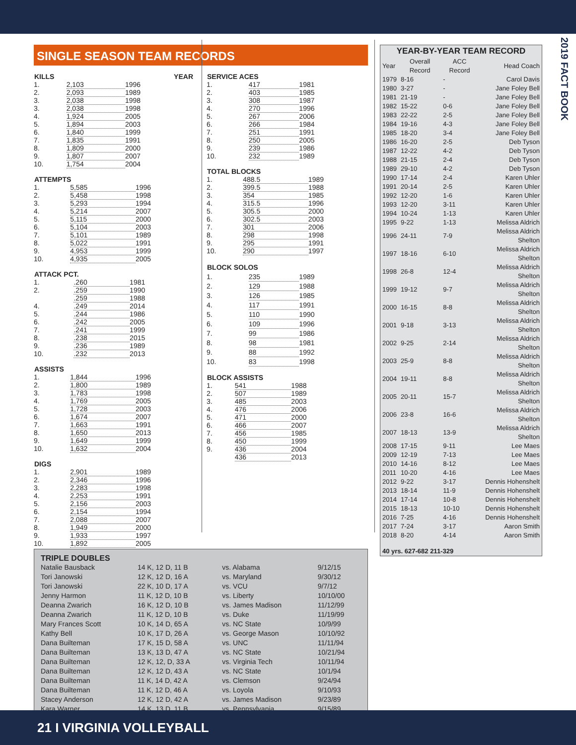2019 FACT BOOK
SINGLE SEASON TEAM RECORDS
| KILLS | | YEAR |
| --- | --- | --- |
| 1. | 2,103 | 1996 |
| 2. | 2,093 | 1989 |
| 3. | 2,038 | 1998 |
| 3. | 2,038 | 1998 |
| 4. | 1,924 | 2005 |
| 5. | 1,894 | 2003 |
| 6. | 1,840 | 1999 |
| 7. | 1,835 | 1991 |
| 8. | 1,809 | 2000 |
| 9. | 1,807 | 2007 |
| 10. | 1,754 | 2004 |
| ATTEMPTS | | |
| --- | --- | --- |
| 1. | 5,585 | 1996 |
| 2. | 5,458 | 1998 |
| 3. | 5,293 | 1994 |
| 4. | 5,214 | 2007 |
| 5. | 5,115 | 2000 |
| 6. | 5,104 | 2003 |
| 7. | 5,101 | 1989 |
| 8. | 5,022 | 1991 |
| 9. | 4,953 | 1999 |
| 10. | 4,935 | 2005 |
| ATTACK PCT. | | |
| --- | --- | --- |
| 1. | .260 | 1981 |
| 2. | .259 | 1990 |
| | .259 | 1988 |
| 4. | .249 | 2014 |
| 5. | .244 | 1986 |
| 6. | .242 | 2005 |
| 7. | .241 | 1999 |
| 8. | .238 | 2015 |
| 9. | .236 | 1989 |
| 10. | .232 | 2013 |
| ASSISTS | | |
| --- | --- | --- |
| 1. | 1,844 | 1996 |
| 2. | 1,800 | 1989 |
| 3. | 1,783 | 1998 |
| 4. | 1,769 | 2005 |
| 5. | 1,728 | 2003 |
| 6. | 1,674 | 2007 |
| 7. | 1,663 | 1991 |
| 8. | 1,650 | 2013 |
| 9. | 1,649 | 1999 |
| 10. | 1,632 | 2004 |
| DIGS | | |
| --- | --- | --- |
| 1. | 2,901 | 1989 |
| 2. | 2,346 | 1996 |
| 3. | 2,283 | 1998 |
| 4. | 2,253 | 1991 |
| 5. | 2,156 | 2003 |
| 6. | 2,154 | 1994 |
| 7. | 2,088 | 2007 |
| 8. | 1,949 | 2000 |
| 9. | 1,933 | 1997 |
| 10. | 1,892 | 2005 |
| SERVICE ACES | | |
| --- | --- | --- |
| 1. | 417 | 1981 |
| 2. | 403 | 1985 |
| 3. | 308 | 1987 |
| 4. | 270 | 1996 |
| 5. | 267 | 2006 |
| 6. | 266 | 1984 |
| 7. | 251 | 1991 |
| 8. | 250 | 2005 |
| 9. | 239 | 1986 |
| 10. | 232 | 1989 |
| TOTAL BLOCKS | | |
| --- | --- | --- |
| 1. | 488.5 | 1989 |
| 2. | 399.5 | 1988 |
| 3. | 354 | 1985 |
| 4. | 315.5 | 1996 |
| 5. | 305.5 | 2000 |
| 6. | 302.5 | 2003 |
| 7. | 301 | 2006 |
| 8. | 298 | 1998 |
| 9. | 295 | 1991 |
| 10. | 290 | 1997 |
| BLOCK SOLOS | | |
| --- | --- | --- |
| 1. | 235 | 1989 |
| 2. | 129 | 1988 |
| 3. | 126 | 1985 |
| 4. | 117 | 1991 |
| 5. | 110 | 1990 |
| 6. | 109 | 1996 |
| 7. | 99 | 1986 |
| 8. | 98 | 1981 |
| 9. | 88 | 1992 |
| 10. | 83 | 1998 |
| BLOCK ASSISTS | | |
| --- | --- | --- |
| 1. | 541 | 1988 |
| 2. | 507 | 1989 |
| 3. | 485 | 2003 |
| 4. | 476 | 2006 |
| 5. | 471 | 2000 |
| 6. | 466 | 2007 |
| 7. | 456 | 1985 |
| 8. | 450 | 1999 |
| 9. | 436 | 2004 |
| | 436 | 2013 |
YEAR-BY-YEAR TEAM RECORD
| Year | Overall Record | ACC Record | Head Coach |
| --- | --- | --- | --- |
| 1979 | 8-16 | - | Carol Davis |
| 1980 | 3-27 | - | Jane Foley Bell |
| 1981 | 21-19 | - | Jane Foley Bell |
| 1982 | 15-22 | 0-6 | Jane Foley Bell |
| 1983 | 22-22 | 2-5 | Jane Foley Bell |
| 1984 | 19-16 | 4-3 | Jane Foley Bell |
| 1985 | 18-20 | 3-4 | Jane Foley Bell |
| 1986 | 16-20 | 2-5 | Deb Tyson |
| 1987 | 12-22 | 4-2 | Deb Tyson |
| 1988 | 21-15 | 2-4 | Deb Tyson |
| 1989 | 29-10 | 4-2 | Deb Tyson |
| 1990 | 17-14 | 2-4 | Karen Uhler |
| 1991 | 20-14 | 2-5 | Karen Uhler |
| 1992 | 12-20 | 1-6 | Karen Uhler |
| 1993 | 12-20 | 3-11 | Karen Uhler |
| 1994 | 10-24 | 1-13 | Karen Uhler |
| 1995 | 9-22 | 1-13 | Melissa Aldrich |
| 1996 | 24-11 | 7-9 | Melissa Aldrich Shelton |
| 1997 | 18-16 | 6-10 | Melissa Aldrich Shelton |
| 1998 | 26-8 | 12-4 | Melissa Aldrich Shelton |
| 1999 | 19-12 | 9-7 | Melissa Aldrich Shelton |
| 2000 | 16-15 | 8-8 | Melissa Aldrich Shelton |
| 2001 | 9-18 | 3-13 | Melissa Aldrich Shelton |
| 2002 | 9-25 | 2-14 | Melissa Aldrich Shelton |
| 2003 | 25-9 | 8-8 | Melissa Aldrich Shelton |
| 2004 | 19-11 | 8-8 | Melissa Aldrich Shelton |
| 2005 | 20-11 | 15-7 | Melissa Aldrich Shelton |
| 2006 | 23-8 | 16-6 | Melissa Aldrich Shelton |
| 2007 | 18-13 | 13-9 | Melissa Aldrich Shelton |
| 2008 | 17-15 | 9-11 | Lee Maes |
| 2009 | 12-19 | 7-13 | Lee Maes |
| 2010 | 14-16 | 8-12 | Lee Maes |
| 2011 | 10-20 | 4-16 | Lee Maes |
| 2012 | 9-22 | 3-17 | Dennis Hohenshelt |
| 2013 | 18-14 | 11-9 | Dennis Hohenshelt |
| 2014 | 17-14 | 10-8 | Dennis Hohenshelt |
| 2015 | 18-13 | 10-10 | Dennis Hohenshelt |
| 2016 | 7-25 | 4-16 | Dennis Hohenshelt |
| 2017 | 7-24 | 3-17 | Aaron Smith |
| 2018 | 8-20 | 4-14 | Aaron Smith |
| 40 yrs. 627-682 211-329 | | | |
| TRIPLE DOUBLES | | | |
| --- | --- | --- | --- |
| Natalie Bausback | 14 K, 12 D, 11 B | vs. Alabama | 9/12/15 |
| Tori Janowski | 12 K, 12 D, 16 A | vs. Maryland | 9/30/12 |
| Tori Janowski | 22 K, 10 D, 17 A | vs. VCU | 9/7/12 |
| Jenny Harmon | 11 K, 12 D, 10 B | vs. Liberty | 10/10/00 |
| Deanna Zwarich | 16 K, 12 D, 10 B | vs. James Madison | 11/12/99 |
| Deanna Zwarich | 11 K, 12 D, 10 B | vs. Duke | 11/19/99 |
| Mary Frances Scott | 10 K, 14 D, 65 A | vs. NC State | 10/9/99 |
| Kathy Bell | 10 K, 17 D, 26 A | vs. George Mason | 10/10/92 |
| Dana Builteman | 17 K, 15 D, 58 A | vs. UNC | 11/11/94 |
| Dana Builteman | 13 K, 13 D, 47 A | vs. NC State | 10/21/94 |
| Dana Builteman | 12 K, 12, D, 33 A | vs. Virginia Tech | 10/11/94 |
| Dana Builteman | 12 K, 12 D, 43 A | vs. NC State | 10/1/94 |
| Dana Builteman | 11 K, 14 D, 42 A | vs. Clemson | 9/24/94 |
| Dana Builteman | 11 K, 12 D, 46 A | vs. Loyola | 9/10/93 |
| Stacey Anderson | 12 K, 12 D, 42 A | vs. James Madison | 9/23/89 |
| Kara Warner | 14 K, 13 D, 11 B | vs. Pennsylvania | 9/15/89 |
21 I VIRGINIA VOLLEYBALL